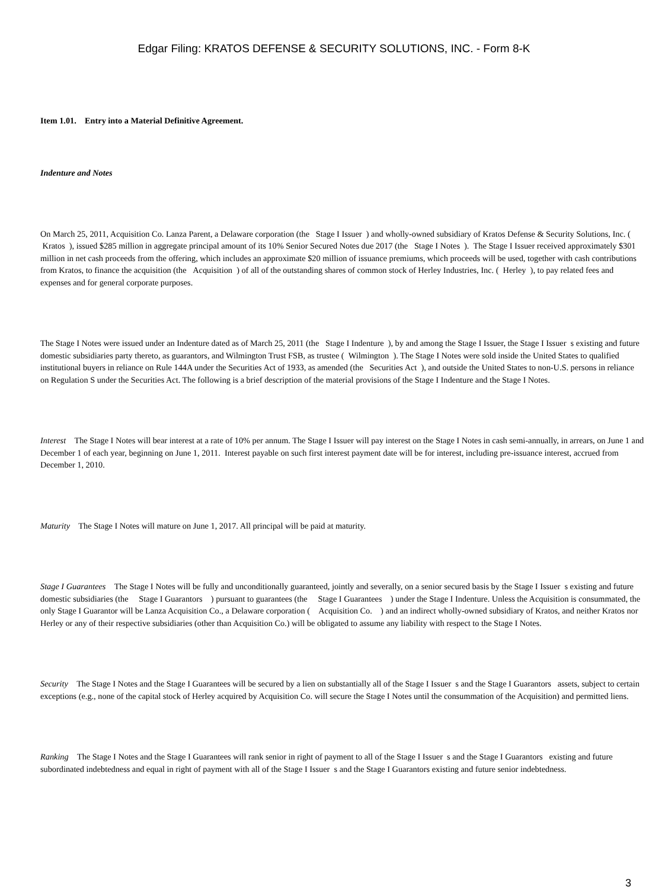Edgar Filing: KRATOS DEFENSE & SECURITY SOLUTIONS, INC. - Form 8-K
Item 1.01. Entry into a Material Definitive Agreement.
Indenture and Notes
On March 25, 2011, Acquisition Co. Lanza Parent, a Delaware corporation (the Stage I Issuer ) and wholly-owned subsidiary of Kratos Defense & Security Solutions, Inc. ( Kratos ), issued $285 million in aggregate principal amount of its 10% Senior Secured Notes due 2017 (the Stage I Notes ). The Stage I Issuer received approximately $301 million in net cash proceeds from the offering, which includes an approximate $20 million of issuance premiums, which proceeds will be used, together with cash contributions from Kratos, to finance the acquisition (the Acquisition ) of all of the outstanding shares of common stock of Herley Industries, Inc. ( Herley ), to pay related fees and expenses and for general corporate purposes.
The Stage I Notes were issued under an Indenture dated as of March 25, 2011 (the Stage I Indenture ), by and among the Stage I Issuer, the Stage I Issuer s existing and future domestic subsidiaries party thereto, as guarantors, and Wilmington Trust FSB, as trustee ( Wilmington ). The Stage I Notes were sold inside the United States to qualified institutional buyers in reliance on Rule 144A under the Securities Act of 1933, as amended (the Securities Act ), and outside the United States to non-U.S. persons in reliance on Regulation S under the Securities Act. The following is a brief description of the material provisions of the Stage I Indenture and the Stage I Notes.
Interest The Stage I Notes will bear interest at a rate of 10% per annum. The Stage I Issuer will pay interest on the Stage I Notes in cash semi-annually, in arrears, on June 1 and December 1 of each year, beginning on June 1, 2011. Interest payable on such first interest payment date will be for interest, including pre-issuance interest, accrued from December 1, 2010.
Maturity The Stage I Notes will mature on June 1, 2017. All principal will be paid at maturity.
Stage I Guarantees The Stage I Notes will be fully and unconditionally guaranteed, jointly and severally, on a senior secured basis by the Stage I Issuer s existing and future domestic subsidiaries (the Stage I Guarantors ) pursuant to guarantees (the Stage I Guarantees ) under the Stage I Indenture. Unless the Acquisition is consummated, the only Stage I Guarantor will be Lanza Acquisition Co., a Delaware corporation ( Acquisition Co. ) and an indirect wholly-owned subsidiary of Kratos, and neither Kratos nor Herley or any of their respective subsidiaries (other than Acquisition Co.) will be obligated to assume any liability with respect to the Stage I Notes.
Security The Stage I Notes and the Stage I Guarantees will be secured by a lien on substantially all of the Stage I Issuer s and the Stage I Guarantors assets, subject to certain exceptions (e.g., none of the capital stock of Herley acquired by Acquisition Co. will secure the Stage I Notes until the consummation of the Acquisition) and permitted liens.
Ranking The Stage I Notes and the Stage I Guarantees will rank senior in right of payment to all of the Stage I Issuer s and the Stage I Guarantors existing and future subordinated indebtedness and equal in right of payment with all of the Stage I Issuer s and the Stage I Guarantors existing and future senior indebtedness.
3